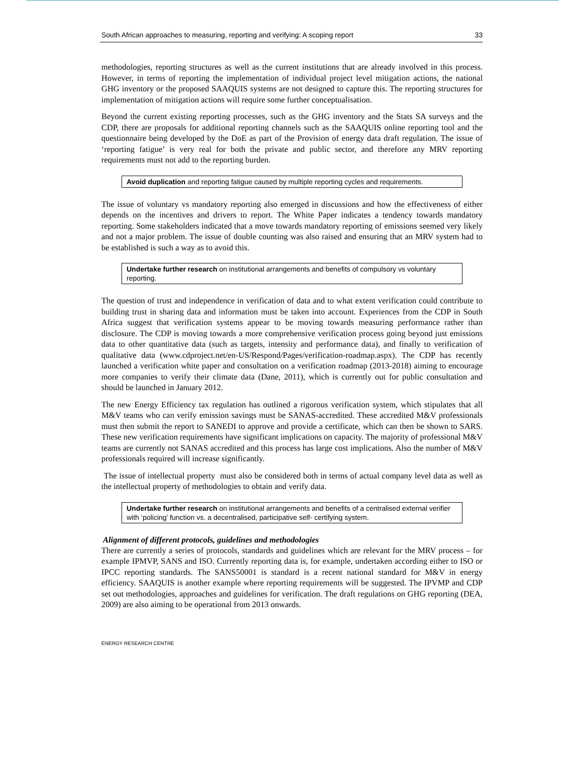South African approaches to measuring, reporting and verifying: A scoping report 33
methodologies, reporting structures as well as the current institutions that are already involved in this process. However, in terms of reporting the implementation of individual project level mitigation actions, the national GHG inventory or the proposed SAAQUIS systems are not designed to capture this. The reporting structures for implementation of mitigation actions will require some further conceptualisation.
Beyond the current existing reporting processes, such as the GHG inventory and the Stats SA surveys and the CDP, there are proposals for additional reporting channels such as the SAAQUIS online reporting tool and the questionnaire being developed by the DoE as part of the Provision of energy data draft regulation. The issue of ‘reporting fatigue’ is very real for both the private and public sector, and therefore any MRV reporting requirements must not add to the reporting burden.
Avoid duplication and reporting fatigue caused by multiple reporting cycles and requirements.
The issue of voluntary vs mandatory reporting also emerged in discussions and how the effectiveness of either depends on the incentives and drivers to report. The White Paper indicates a tendency towards mandatory reporting. Some stakeholders indicated that a move towards mandatory reporting of emissions seemed very likely and not a major problem. The issue of double counting was also raised and ensuring that an MRV system had to be established is such a way as to avoid this.
Undertake further research on institutional arrangements and benefits of compulsory vs voluntary reporting.
The question of trust and independence in verification of data and to what extent verification could contribute to building trust in sharing data and information must be taken into account. Experiences from the CDP in South Africa suggest that verification systems appear to be moving towards measuring performance rather than disclosure. The CDP is moving towards a more comprehensive verification process going beyond just emissions data to other quantitative data (such as targets, intensity and performance data), and finally to verification of qualitative data (www.cdproject.net/en-US/Respond/Pages/verification-roadmap.aspx). The CDP has recently launched a verification white paper and consultation on a verification roadmap (2013-2018) aiming to encourage more companies to verify their climate data (Dane, 2011), which is currently out for public consultation and should be launched in January 2012.
The new Energy Efficiency tax regulation has outlined a rigorous verification system, which stipulates that all M&V teams who can verify emission savings must be SANAS-accredited. These accredited M&V professionals must then submit the report to SANEDI to approve and provide a certificate, which can then be shown to SARS. These new verification requirements have significant implications on capacity. The majority of professional M&V teams are currently not SANAS accredited and this process has large cost implications. Also the number of M&V professionals required will increase significantly.
The issue of intellectual property must also be considered both in terms of actual company level data as well as the intellectual property of methodologies to obtain and verify data.
Undertake further research on institutional arrangements and benefits of a centralised external verifier with ‘policing’ function vs. a decentralised, participative self- certifying system.
Alignment of different protocols, guidelines and methodologies
There are currently a series of protocols, standards and guidelines which are relevant for the MRV process – for example IPMVP, SANS and ISO. Currently reporting data is, for example, undertaken according either to ISO or IPCC reporting standards. The SANS50001 is standard is a recent national standard for M&V in energy efficiency. SAAQUIS is another example where reporting requirements will be suggested. The IPVMP and CDP set out methodologies, approaches and guidelines for verification. The draft regulations on GHG reporting (DEA, 2009) are also aiming to be operational from 2013 onwards.
ENERGY RESEARCH CENTRE